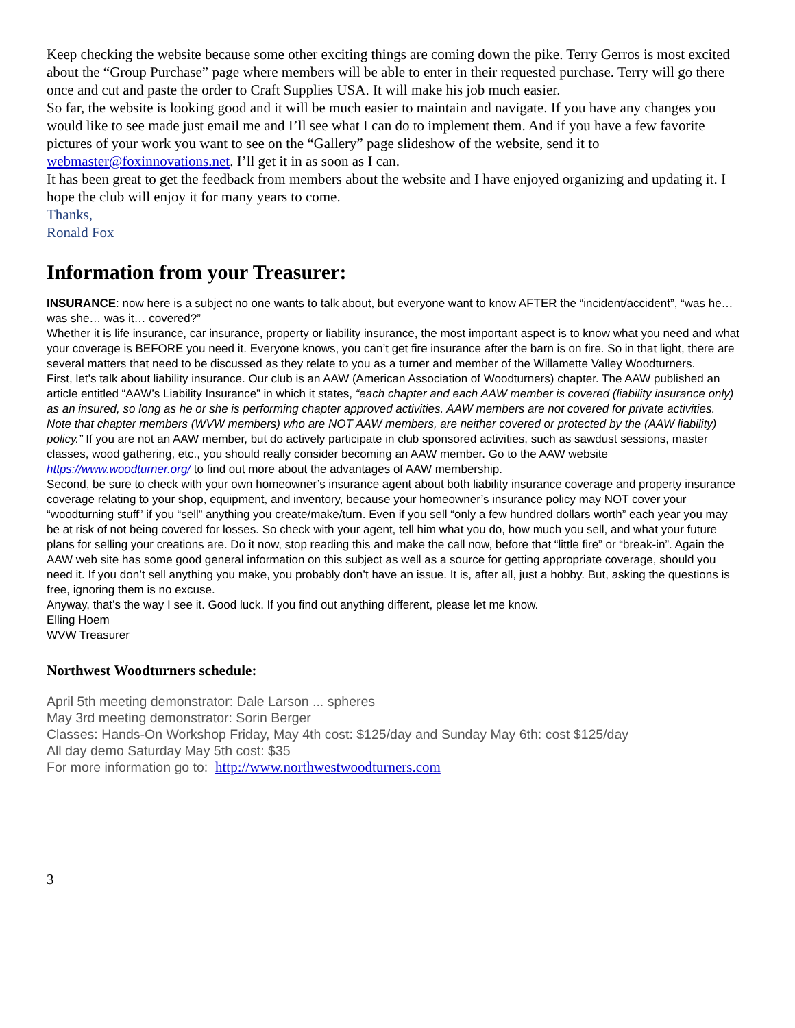Keep checking the website because some other exciting things are coming down the pike. Terry Gerros is most excited about the “Group Purchase” page where members will be able to enter in their requested purchase. Terry will go there once and cut and paste the order to Craft Supplies USA. It will make his job much easier.
So far, the website is looking good and it will be much easier to maintain and navigate. If you have any changes you would like to see made just email me and I’ll see what I can do to implement them. And if you have a few favorite pictures of your work you want to see on the “Gallery” page slideshow of the website, send it to webmaster@foxinnovations.net. I’ll get it in as soon as I can.
It has been great to get the feedback from members about the website and I have enjoyed organizing and updating it. I hope the club will enjoy it for many years to come.
Thanks,
Ronald Fox
Information from your Treasurer:
INSURANCE: now here is a subject no one wants to talk about, but everyone want to know AFTER the “incident/accident”, “was he… was she… was it… covered?”
Whether it is life insurance, car insurance, property or liability insurance, the most important aspect is to know what you need and what your coverage is BEFORE you need it. Everyone knows, you can’t get fire insurance after the barn is on fire. So in that light, there are several matters that need to be discussed as they relate to you as a turner and member of the Willamette Valley Woodturners.
First, let’s talk about liability insurance. Our club is an AAW (American Association of Woodturners) chapter. The AAW published an article entitled “AAW’s Liability Insurance” in which it states, “each chapter and each AAW member is covered (liability insurance only) as an insured, so long as he or she is performing chapter approved activities. AAW members are not covered for private activities. Note that chapter members (WVW members) who are NOT AAW members, are neither covered or protected by the (AAW liability) policy.” If you are not an AAW member, but do actively participate in club sponsored activities, such as sawdust sessions, master classes, wood gathering, etc., you should really consider becoming an AAW member. Go to the AAW website https://www.woodturner.org/ to find out more about the advantages of AAW membership.
Second, be sure to check with your own homeowner’s insurance agent about both liability insurance coverage and property insurance coverage relating to your shop, equipment, and inventory, because your homeowner’s insurance policy may NOT cover your “woodturning stuff” if you “sell” anything you create/make/turn. Even if you sell “only a few hundred dollars worth” each year you may be at risk of not being covered for losses. So check with your agent, tell him what you do, how much you sell, and what your future plans for selling your creations are. Do it now, stop reading this and make the call now, before that “little fire” or “break-in”. Again the AAW web site has some good general information on this subject as well as a source for getting appropriate coverage, should you need it. If you don’t sell anything you make, you probably don’t have an issue. It is, after all, just a hobby. But, asking the questions is free, ignoring them is no excuse.
Anyway, that’s the way I see it. Good luck. If you find out anything different, please let me know.
Elling Hoem
WVW Treasurer
Northwest Woodturners schedule:
April 5th meeting demonstrator: Dale Larson ... spheres
May 3rd meeting demonstrator: Sorin Berger
Classes: Hands-On Workshop Friday, May 4th cost: $125/day and Sunday May 6th: cost $125/day
All day demo Saturday May 5th cost: $35
For more information go to: http://www.northwestwoodturners.com
3